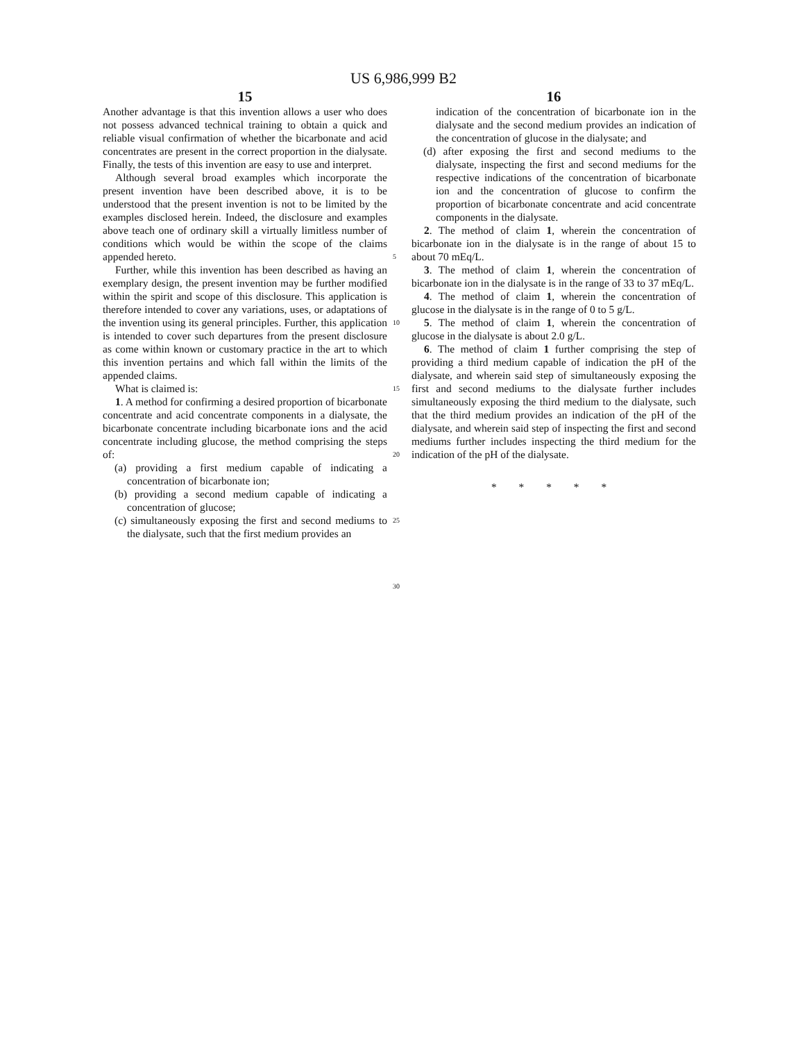US 6,986,999 B2
15
Another advantage is that this invention allows a user who does not possess advanced technical training to obtain a quick and reliable visual confirmation of whether the bicarbonate and acid concentrates are present in the correct proportion in the dialysate. Finally, the tests of this invention are easy to use and interpret.
Although several broad examples which incorporate the present invention have been described above, it is to be understood that the present invention is not to be limited by the examples disclosed herein. Indeed, the disclosure and examples above teach one of ordinary skill a virtually limitless number of conditions which would be within the scope of the claims appended hereto.
Further, while this invention has been described as having an exemplary design, the present invention may be further modified within the spirit and scope of this disclosure. This application is therefore intended to cover any variations, uses, or adaptations of the invention using its general principles. Further, this application is intended to cover such departures from the present disclosure as come within known or customary practice in the art to which this invention pertains and which fall within the limits of the appended claims.
What is claimed is:
1. A method for confirming a desired proportion of bicarbonate concentrate and acid concentrate components in a dialysate, the bicarbonate concentrate including bicarbonate ions and the acid concentrate including glucose, the method comprising the steps of:
(a) providing a first medium capable of indicating a concentration of bicarbonate ion;
(b) providing a second medium capable of indicating a concentration of glucose;
(c) simultaneously exposing the first and second mediums to the dialysate, such that the first medium provides an
5
10
15
20
25
30
16
indication of the concentration of bicarbonate ion in the dialysate and the second medium provides an indication of the concentration of glucose in the dialysate; and
(d) after exposing the first and second mediums to the dialysate, inspecting the first and second mediums for the respective indications of the concentration of bicarbonate ion and the concentration of glucose to confirm the proportion of bicarbonate concentrate and acid concentrate components in the dialysate.
2. The method of claim 1, wherein the concentration of bicarbonate ion in the dialysate is in the range of about 15 to about 70 mEq/L.
3. The method of claim 1, wherein the concentration of bicarbonate ion in the dialysate is in the range of 33 to 37 mEq/L.
4. The method of claim 1, wherein the concentration of glucose in the dialysate is in the range of 0 to 5 g/L.
5. The method of claim 1, wherein the concentration of glucose in the dialysate is about 2.0 g/L.
6. The method of claim 1 further comprising the step of providing a third medium capable of indication the pH of the dialysate, and wherein said step of simultaneously exposing the first and second mediums to the dialysate further includes simultaneously exposing the third medium to the dialysate, such that the third medium provides an indication of the pH of the dialysate, and wherein said step of inspecting the first and second mediums further includes inspecting the third medium for the indication of the pH of the dialysate.
* * * * *